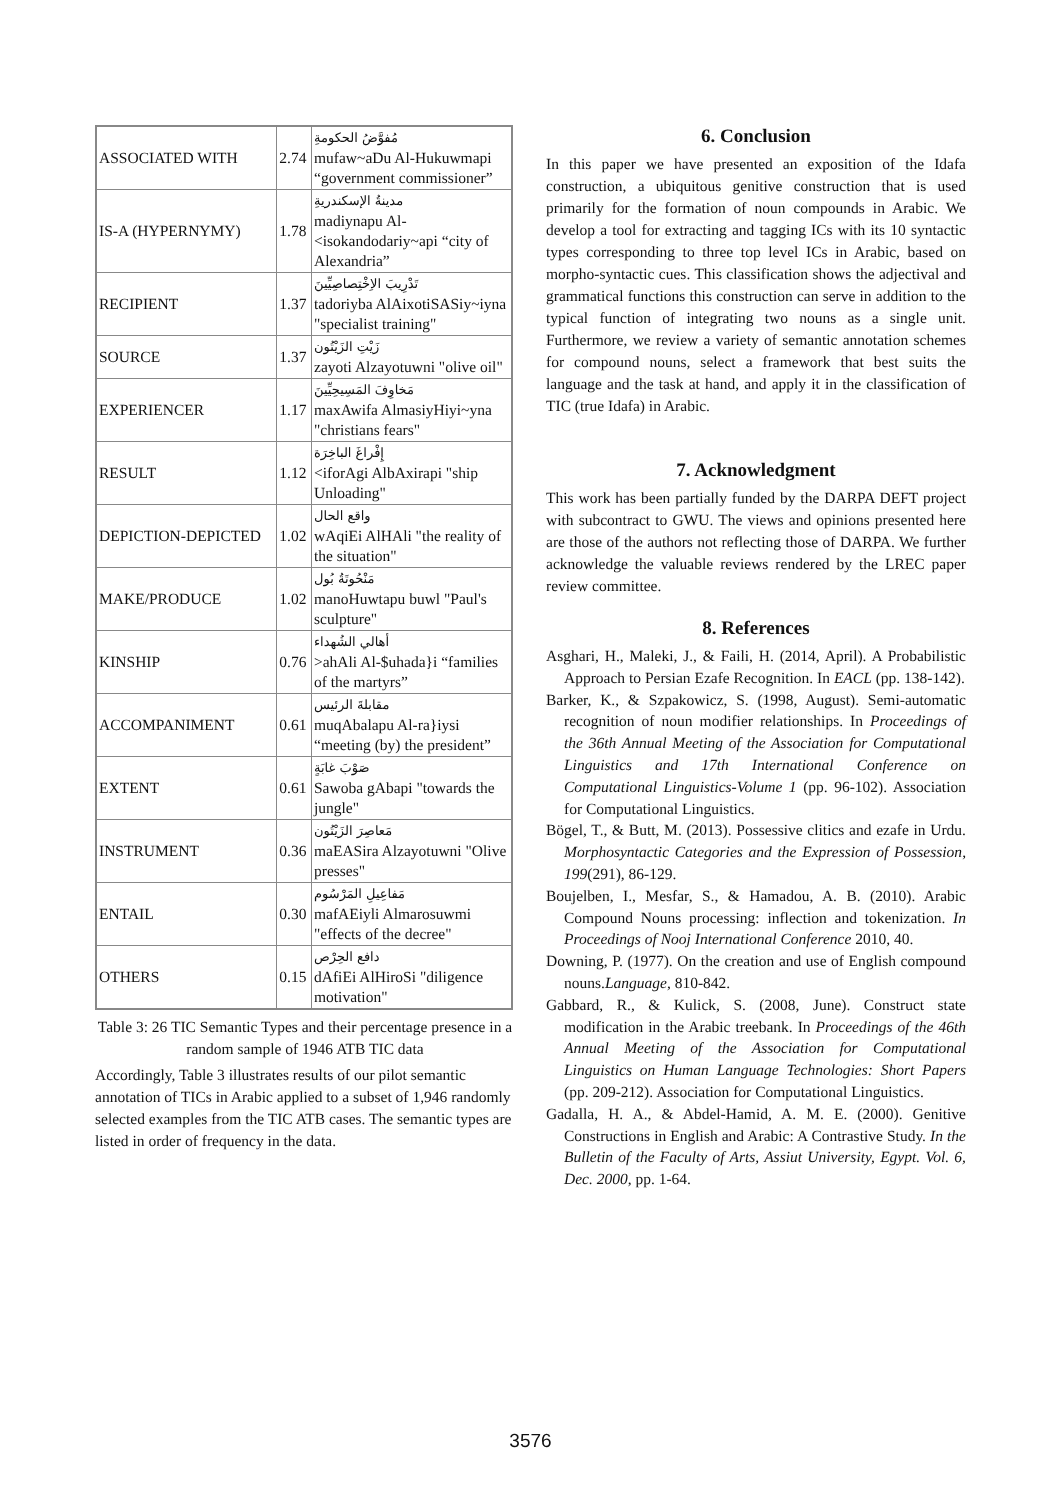| ASSOCIATED WITH | 2.74 | مُفوَّضُ الحكومةِ mufaw~aDu Al-Hukuwmapi “government commissioner” |
| IS-A (HYPERNYMY) | 1.78 | مدينةُ الإسكندريةِ madiynapu Al-<isokandodariy~api “city of Alexandria” |
| RECIPIENT | 1.37 | تَدْرِيبَ الاِخْتِصاصِيِّينَ tadoriyba AlAixotiSASiy~iyna "specialist training" |
| SOURCE | 1.37 | زَيْتِ الزَيْتُون zayoti Alzayotuwni "olive oil" |
| EXPERIENCER | 1.17 | مَخاوِفَ المَسِيحِيِّينَ maxAwifa AlmasiyHiyi~yna "christians fears" |
| RESULT | 1.12 | إِفْراغَ الباخِرَة <iforAgi AlbAxirapi "ship Unloading" |
| DEPICTION-DEPICTED | 1.02 | واقع الحال wAqiEi AlHAli "the reality of the situation" |
| MAKE/PRODUCE | 1.02 | مَنْحُوتَةُ بُول manoHuwtapu buwl "Paul's sculpture" |
| KINSHIP | 0.76 | أهالي الشُهداء >ahAli Al-$uhada}i “families of the martyrs” |
| ACCOMPANIMENT | 0.61 | مقابلةَ الرئيس muqAbalapu Al-ra}iysi “meeting (by) the president” |
| EXTENT | 0.61 | صَوْبَ غابَةٍ Sawoba gAbapi "towards the jungle" |
| INSTRUMENT | 0.36 | مَعاصِرَ الزَيْتُون maEASira Alzayotuwni "Olive presses" |
| ENTAIL | 0.30 | مَفاعِيلِ المَرْسُوم mafAEiyli Almarosuwmi "effects of the decree" |
| OTHERS | 0.15 | دافع الحِرْص dAfiEi AlHiroSi "diligence motivation" |
Table 3: 26 TIC Semantic Types and their percentage presence in a random sample of 1946 ATB TIC data
Accordingly, Table 3 illustrates results of our pilot semantic annotation of TICs in Arabic applied to a subset of 1,946 randomly selected examples from the TIC ATB cases. The semantic types are listed in order of frequency in the data.
6. Conclusion
In this paper we have presented an exposition of the Idafa construction, a ubiquitous genitive construction that is used primarily for the formation of noun compounds in Arabic. We develop a tool for extracting and tagging ICs with its 10 syntactic types corresponding to three top level ICs in Arabic, based on morpho-syntactic cues. This classification shows the adjectival and grammatical functions this construction can serve in addition to the typical function of integrating two nouns as a single unit. Furthermore, we review a variety of semantic annotation schemes for compound nouns, select a framework that best suits the language and the task at hand, and apply it in the classification of TIC (true Idafa) in Arabic.
7. Acknowledgment
This work has been partially funded by the DARPA DEFT project with subcontract to GWU. The views and opinions presented here are those of the authors not reflecting those of DARPA. We further acknowledge the valuable reviews rendered by the LREC paper review committee.
8. References
Asghari, H., Maleki, J., & Faili, H. (2014, April). A Probabilistic Approach to Persian Ezafe Recognition. In EACL (pp. 138-142).
Barker, K., & Szpakowicz, S. (1998, August). Semi-automatic recognition of noun modifier relationships. In Proceedings of the 36th Annual Meeting of the Association for Computational Linguistics and 17th International Conference on Computational Linguistics-Volume 1 (pp. 96-102). Association for Computational Linguistics.
Bögel, T., & Butt, M. (2013). Possessive clitics and ezafe in Urdu. Morphosyntactic Categories and the Expression of Possession, 199(291), 86-129.
Boujelben, I., Mesfar, S., & Hamadou, A. B. (2010). Arabic Compound Nouns processing: inflection and tokenization. In Proceedings of Nooj International Conference 2010, 40.
Downing, P. (1977). On the creation and use of English compound nouns.Language, 810-842.
Gabbard, R., & Kulick, S. (2008, June). Construct state modification in the Arabic treebank. In Proceedings of the 46th Annual Meeting of the Association for Computational Linguistics on Human Language Technologies: Short Papers (pp. 209-212). Association for Computational Linguistics.
Gadalla, H. A., & Abdel-Hamid, A. M. E. (2000). Genitive Constructions in English and Arabic: A Contrastive Study. In the Bulletin of the Faculty of Arts, Assiut University, Egypt. Vol. 6, Dec. 2000, pp. 1-64.
3576